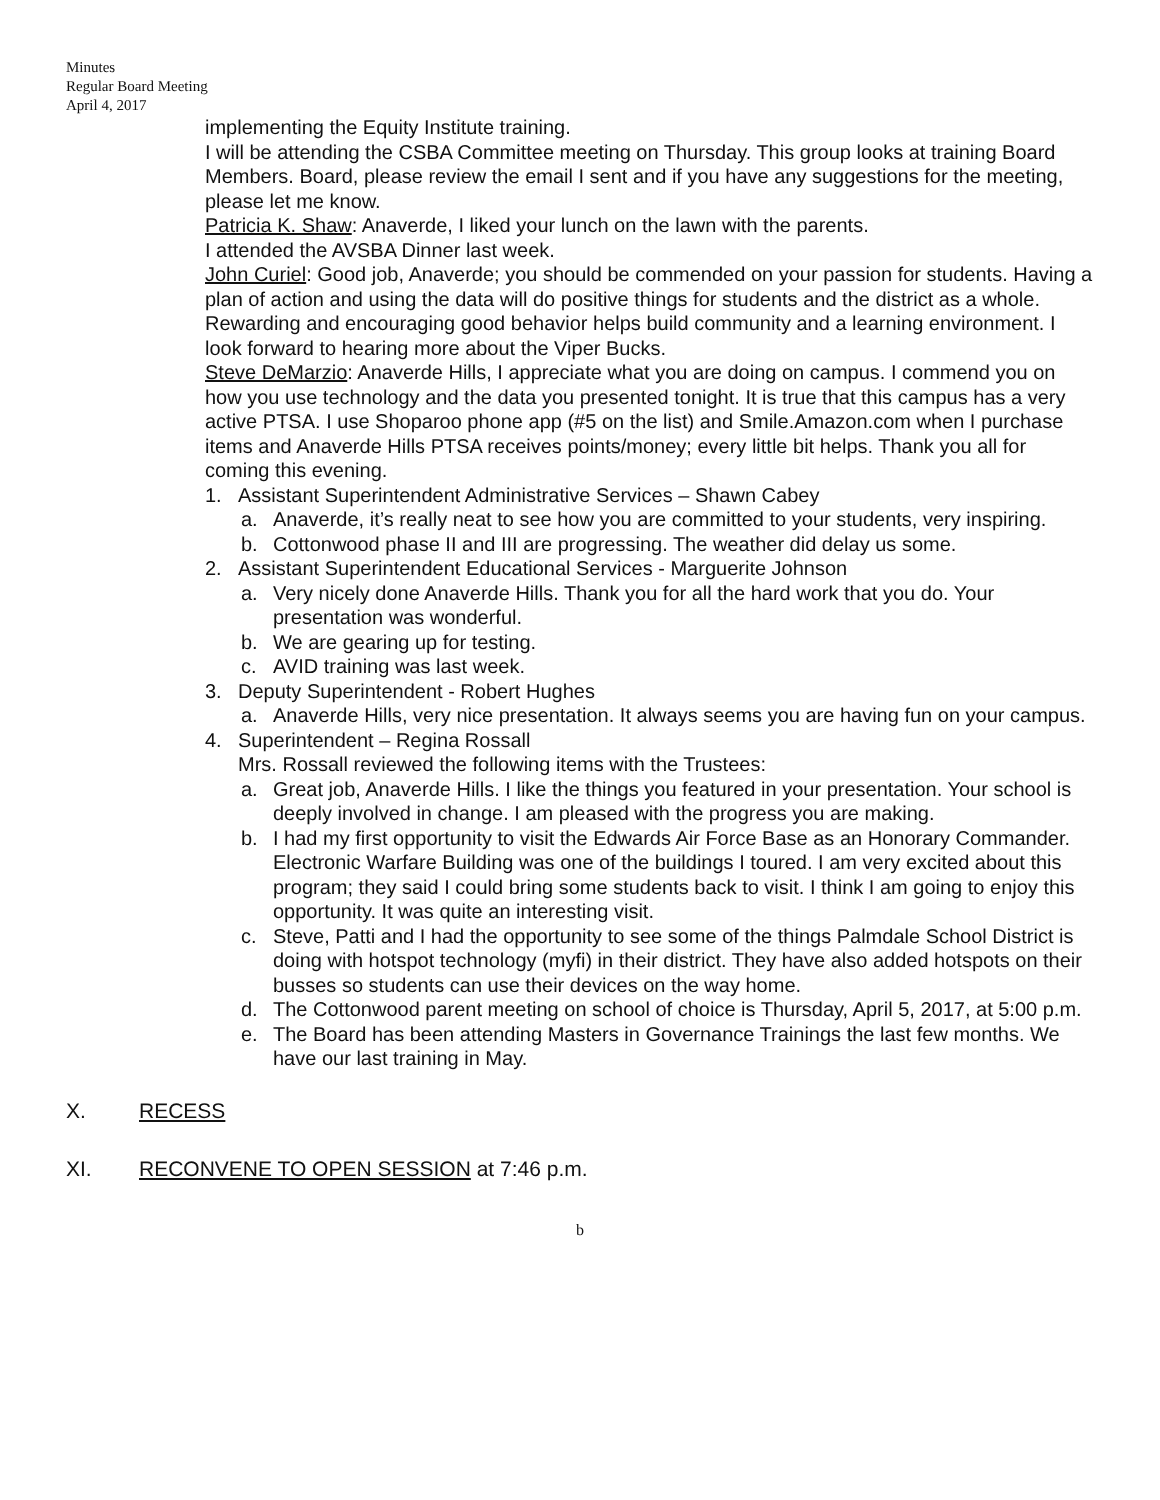Minutes
Regular Board Meeting
April 4, 2017
implementing the Equity Institute training.
I will be attending the CSBA Committee meeting on Thursday. This group looks at training Board Members. Board, please review the email I sent and if you have any suggestions for the meeting, please let me know.
Patricia K. Shaw: Anaverde, I liked your lunch on the lawn with the parents.
I attended the AVSBA Dinner last week.
John Curiel: Good job, Anaverde; you should be commended on your passion for students. Having a plan of action and using the data will do positive things for students and the district as a whole. Rewarding and encouraging good behavior helps build community and a learning environment. I look forward to hearing more about the Viper Bucks.
Steve DeMarzio: Anaverde Hills, I appreciate what you are doing on campus. I commend you on how you use technology and the data you presented tonight. It is true that this campus has a very active PTSA. I use Shoparoo phone app (#5 on the list) and Smile.Amazon.com when I purchase items and Anaverde Hills PTSA receives points/money; every little bit helps. Thank you all for coming this evening.
1. Assistant Superintendent Administrative Services – Shawn Cabey
a. Anaverde, it’s really neat to see how you are committed to your students, very inspiring.
b. Cottonwood phase II and III are progressing. The weather did delay us some.
2. Assistant Superintendent Educational Services - Marguerite Johnson
a. Very nicely done Anaverde Hills. Thank you for all the hard work that you do. Your presentation was wonderful.
b. We are gearing up for testing.
c. AVID training was last week.
3. Deputy Superintendent - Robert Hughes
a. Anaverde Hills, very nice presentation. It always seems you are having fun on your campus.
4. Superintendent – Regina Rossall
Mrs. Rossall reviewed the following items with the Trustees:
a. Great job, Anaverde Hills. I like the things you featured in your presentation. Your school is deeply involved in change. I am pleased with the progress you are making.
b. I had my first opportunity to visit the Edwards Air Force Base as an Honorary Commander. Electronic Warfare Building was one of the buildings I toured. I am very excited about this program; they said I could bring some students back to visit. I think I am going to enjoy this opportunity. It was quite an interesting visit.
c. Steve, Patti and I had the opportunity to see some of the things Palmdale School District is doing with hotspot technology (myfi) in their district. They have also added hotspots on their busses so students can use their devices on the way home.
d. The Cottonwood parent meeting on school of choice is Thursday, April 5, 2017, at 5:00 p.m.
e. The Board has been attending Masters in Governance Trainings the last few months. We have our last training in May.
X. RECESS
XI. RECONVENE TO OPEN SESSION at 7:46 p.m.
b